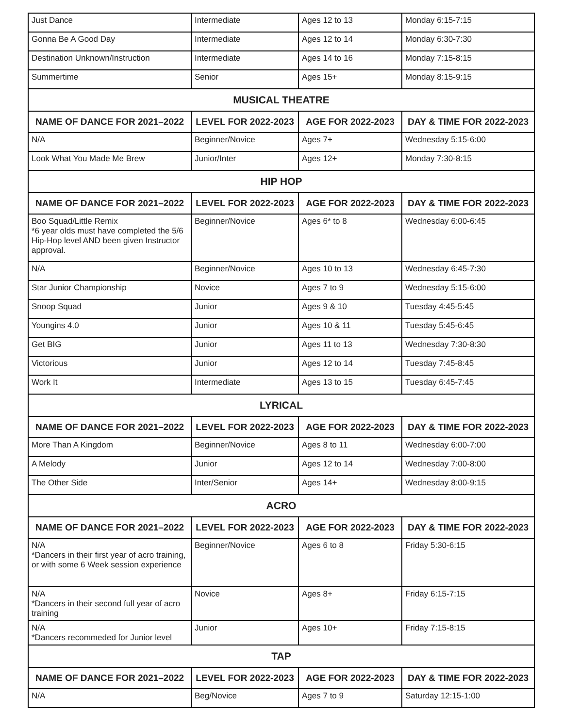| Just Dance | Intermediate | Ages 12 to 13 | Monday 6:15-7:15 |
| Gonna Be A Good Day | Intermediate | Ages 12 to 14 | Monday 6:30-7:30 |
| Destination Unknown/Instruction | Intermediate | Ages 14 to 16 | Monday 7:15-8:15 |
| Summertime | Senior | Ages 15+ | Monday 8:15-9:15 |
| MUSICAL THEATRE | | | |
| NAME OF DANCE FOR 2021–2022 | LEVEL FOR 2022-2023 | AGE FOR 2022-2023 | DAY & TIME FOR 2022-2023 |
| N/A | Beginner/Novice | Ages 7+ | Wednesday 5:15-6:00 |
| Look What You Made Me Brew | Junior/Inter | Ages 12+ | Monday 7:30-8:15 |
| HIP HOP | | | |
| NAME OF DANCE FOR 2021–2022 | LEVEL FOR 2022-2023 | AGE FOR 2022-2023 | DAY & TIME FOR 2022-2023 |
| Boo Squad/Little Remix *6 year olds must have completed the 5/6 Hip-Hop level AND been given Instructor approval. | Beginner/Novice | Ages 6* to 8 | Wednesday 6:00-6:45 |
| N/A | Beginner/Novice | Ages 10 to 13 | Wednesday 6:45-7:30 |
| Star Junior Championship | Novice | Ages 7 to 9 | Wednesday 5:15-6:00 |
| Snoop Squad | Junior | Ages 9 & 10 | Tuesday 4:45-5:45 |
| Youngins 4.0 | Junior | Ages 10 & 11 | Tuesday 5:45-6:45 |
| Get BIG | Junior | Ages 11 to 13 | Wednesday 7:30-8:30 |
| Victorious | Junior | Ages 12 to 14 | Tuesday 7:45-8:45 |
| Work It | Intermediate | Ages 13 to 15 | Tuesday 6:45-7:45 |
| LYRICAL | | | |
| NAME OF DANCE FOR 2021–2022 | LEVEL FOR 2022-2023 | AGE FOR 2022-2023 | DAY & TIME FOR 2022-2023 |
| More Than A Kingdom | Beginner/Novice | Ages 8 to 11 | Wednesday 6:00-7:00 |
| A Melody | Junior | Ages 12 to 14 | Wednesday 7:00-8:00 |
| The Other Side | Inter/Senior | Ages 14+ | Wednesday 8:00-9:15 |
| ACRO | | | |
| NAME OF DANCE FOR 2021–2022 | LEVEL FOR 2022-2023 | AGE FOR 2022-2023 | DAY & TIME FOR 2022-2023 |
| N/A *Dancers in their first year of acro training, or with some 6 Week session experience | Beginner/Novice | Ages 6 to 8 | Friday 5:30-6:15 |
| N/A *Dancers in their second full year of acro training | Novice | Ages 8+ | Friday 6:15-7:15 |
| N/A *Dancers recommeded for Junior level | Junior | Ages 10+ | Friday 7:15-8:15 |
| TAP | | | |
| NAME OF DANCE FOR 2021–2022 | LEVEL FOR 2022-2023 | AGE FOR 2022-2023 | DAY & TIME FOR 2022-2023 |
| N/A | Beg/Novice | Ages 7 to 9 | Saturday 12:15-1:00 |